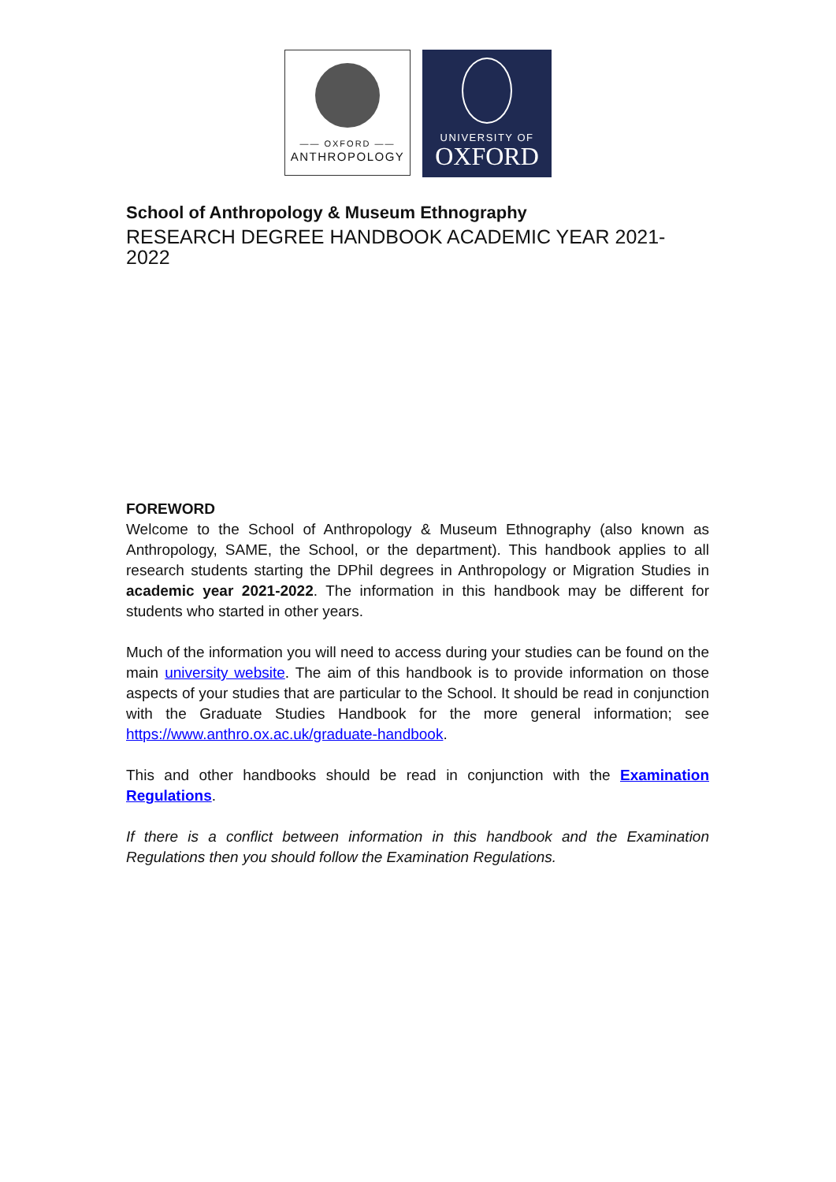—— OXFORD ——
ANTHROPOLOGY
UNIVERSITY OF
OXFORD
School of Anthropology & Museum Ethnography
RESEARCH DEGREE HANDBOOK ACADEMIC YEAR 2021-2022
FOREWORD
Welcome to the School of Anthropology & Museum Ethnography (also known as Anthropology, SAME, the School, or the department). This handbook applies to all research students starting the DPhil degrees in Anthropology or Migration Studies in academic year 2021-2022. The information in this handbook may be different for students who started in other years.
Much of the information you will need to access during your studies can be found on the main university website. The aim of this handbook is to provide information on those aspects of your studies that are particular to the School. It should be read in conjunction with the Graduate Studies Handbook for the more general information; see https://www.anthro.ox.ac.uk/graduate-handbook.
This and other handbooks should be read in conjunction with the Examination Regulations.
If there is a conflict between information in this handbook and the Examination Regulations then you should follow the Examination Regulations.